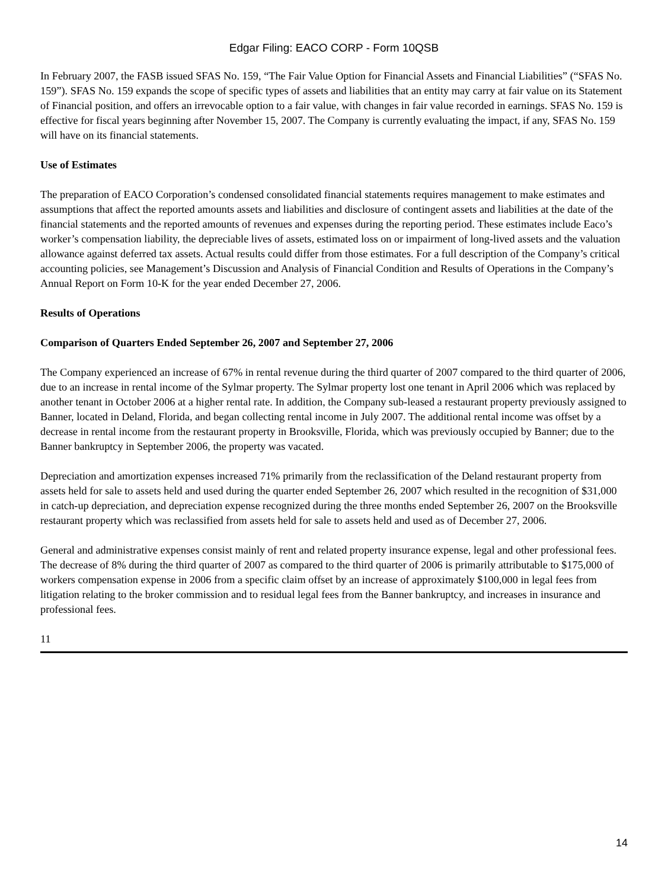Edgar Filing: EACO CORP - Form 10QSB
In February 2007, the FASB issued SFAS No. 159, “The Fair Value Option for Financial Assets and Financial Liabilities” (“SFAS No. 159”). SFAS No. 159 expands the scope of specific types of assets and liabilities that an entity may carry at fair value on its Statement of Financial position, and offers an irrevocable option to a fair value, with changes in fair value recorded in earnings. SFAS No. 159 is effective for fiscal years beginning after November 15, 2007. The Company is currently evaluating the impact, if any, SFAS No. 159 will have on its financial statements.
Use of Estimates
The preparation of EACO Corporation’s condensed consolidated financial statements requires management to make estimates and assumptions that affect the reported amounts assets and liabilities and disclosure of contingent assets and liabilities at the date of the financial statements and the reported amounts of revenues and expenses during the reporting period. These estimates include Eaco’s worker’s compensation liability, the depreciable lives of assets, estimated loss on or impairment of long-lived assets and the valuation allowance against deferred tax assets. Actual results could differ from those estimates. For a full description of the Company’s critical accounting policies, see Management’s Discussion and Analysis of Financial Condition and Results of Operations in the Company’s Annual Report on Form 10-K for the year ended December 27, 2006.
Results of Operations
Comparison of Quarters Ended September 26, 2007 and September 27, 2006
The Company experienced an increase of 67% in rental revenue during the third quarter of 2007 compared to the third quarter of 2006, due to an increase in rental income of the Sylmar property. The Sylmar property lost one tenant in April 2006 which was replaced by another tenant in October 2006 at a higher rental rate. In addition, the Company sub-leased a restaurant property previously assigned to Banner, located in Deland, Florida, and began collecting rental income in July 2007. The additional rental income was offset by a decrease in rental income from the restaurant property in Brooksville, Florida, which was previously occupied by Banner; due to the Banner bankruptcy in September 2006, the property was vacated.
Depreciation and amortization expenses increased 71% primarily from the reclassification of the Deland restaurant property from assets held for sale to assets held and used during the quarter ended September 26, 2007 which resulted in the recognition of $31,000 in catch-up depreciation, and depreciation expense recognized during the three months ended September 26, 2007 on the Brooksville restaurant property which was reclassified from assets held for sale to assets held and used as of December 27, 2006.
General and administrative expenses consist mainly of rent and related property insurance expense, legal and other professional fees. The decrease of 8% during the third quarter of 2007 as compared to the third quarter of 2006 is primarily attributable to $175,000 of workers compensation expense in 2006 from a specific claim offset by an increase of approximately $100,000 in legal fees from litigation relating to the broker commission and to residual legal fees from the Banner bankruptcy, and increases in insurance and professional fees.
11
14